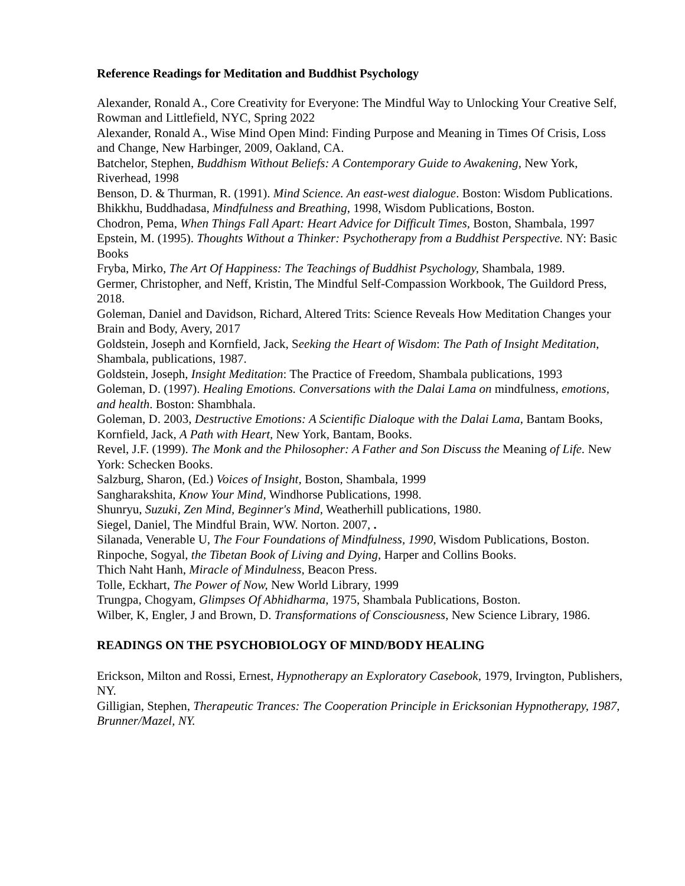Reference Readings for Meditation and Buddhist Psychology
Alexander, Ronald A., Core Creativity for Everyone: The Mindful Way to Unlocking Your Creative Self,
Rowman and Littlefield, NYC, Spring 2022
Alexander, Ronald A., Wise Mind Open Mind: Finding Purpose and Meaning in Times Of Crisis, Loss and Change, New Harbinger, 2009, Oakland, CA.
Batchelor, Stephen, Buddhism Without Beliefs: A Contemporary Guide to Awakening, New York, Riverhead, 1998
Benson, D. & Thurman, R. (1991). Mind Science. An east-west dialogue. Boston: Wisdom Publications.
Bhikkhu, Buddhadasa, Mindfulness and Breathing, 1998, Wisdom Publications, Boston.
Chodron, Pema, When Things Fall Apart: Heart Advice for Difficult Times, Boston, Shambala, 1997
Epstein, M. (1995). Thoughts Without a Thinker: Psychotherapy from a Buddhist Perspective. NY: Basic Books
Fryba, Mirko, The Art Of Happiness: The Teachings of Buddhist Psychology, Shambala, 1989.
Germer, Christopher, and Neff, Kristin, The Mindful Self-Compassion Workbook, The Guildord Press, 2018.
Goleman, Daniel and Davidson, Richard, Altered Trits: Science Reveals How Meditation Changes your Brain and Body, Avery, 2017
Goldstein, Joseph and Kornfield, Jack, Seeking the Heart of Wisdom: The Path of Insight Meditation, Shambala, publications, 1987.
Goldstein, Joseph, Insight Meditation: The Practice of Freedom, Shambala publications, 1993
Goleman, D. (1997). Healing Emotions. Conversations with the Dalai Lama on mindfulness, emotions, and health. Boston: Shambhala.
Goleman, D. 2003, Destructive Emotions: A Scientific Dialoque with the Dalai Lama, Bantam Books,
Kornfield, Jack, A Path with Heart, New York, Bantam, Books.
Revel, J.F. (1999). The Monk and the Philosopher: A Father and Son Discuss the Meaning of Life. New York: Schecken Books.
Salzburg, Sharon, (Ed.) Voices of Insight, Boston, Shambala, 1999
Sangharakshita, Know Your Mind, Windhorse Publications, 1998.
Shunryu, Suzuki, Zen Mind, Beginner's Mind, Weatherhill publications, 1980.
Siegel, Daniel, The Mindful Brain, WW. Norton. 2007, .
Silanada, Venerable U, The Four Foundations of Mindfulness, 1990, Wisdom Publications, Boston.
Rinpoche, Sogyal, the Tibetan Book of Living and Dying, Harper and Collins Books.
Thich Naht Hanh, Miracle of Mindulness, Beacon Press.
Tolle, Eckhart, The Power of Now, New World Library, 1999
Trungpa, Chogyam, Glimpses Of Abhidharma, 1975, Shambala Publications, Boston.
Wilber, K, Engler, J and Brown, D. Transformations of Consciousness, New Science Library, 1986.
READINGS ON THE PSYCHOBIOLOGY OF MIND/BODY HEALING
Erickson, Milton and Rossi, Ernest, Hypnotherapy an Exploratory Casebook, 1979, Irvington, Publishers, NY.
Gilligian, Stephen, Therapeutic Trances: The Cooperation Principle in Ericksonian Hypnotherapy, 1987, Brunner/Mazel, NY.